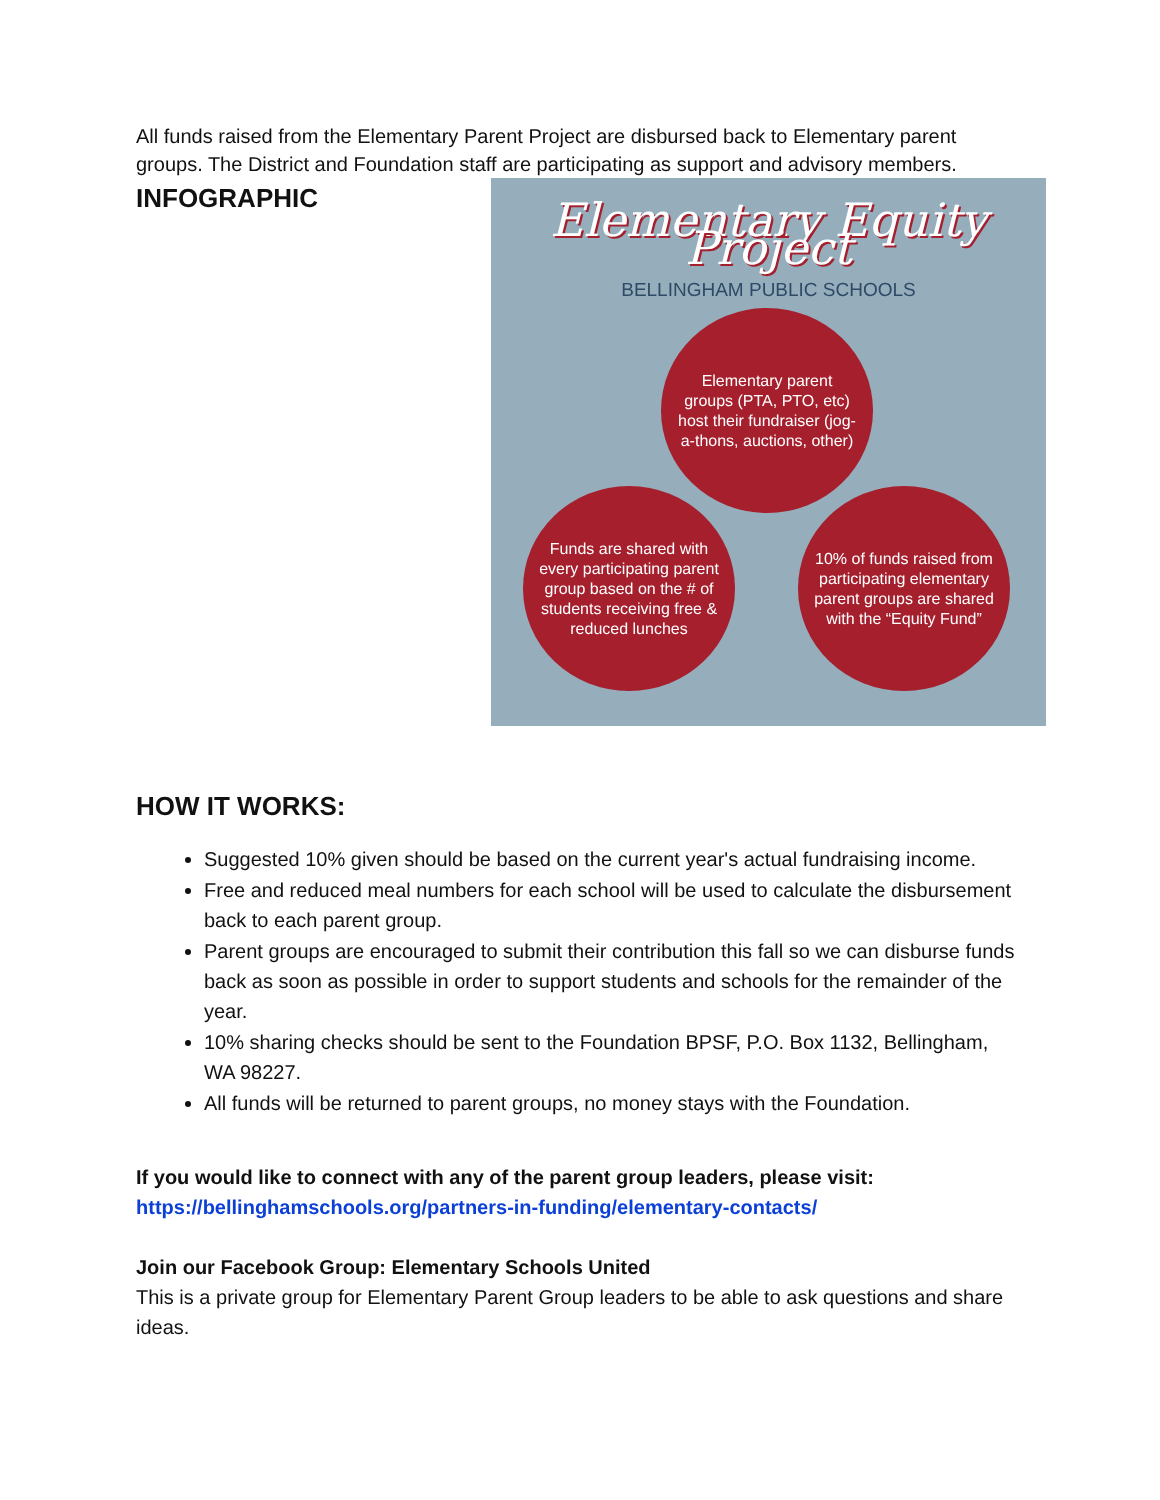All funds raised from the Elementary Parent Project are disbursed back to Elementary parent groups. The District and Foundation staff are participating as support and advisory members.
INFOGRAPHIC
Elementary Equity Project
BELLINGHAM PUBLIC SCHOOLS
Elementary parent groups (PTA, PTO, etc) host their fundraiser (jog-a-thons, auctions, other)
Funds are shared with every participating parent group based on the # of students receiving free & reduced lunches
10% of funds raised from participating elementary parent groups are shared with the “Equity Fund”
HOW IT WORKS:
Suggested 10% given should be based on the current year's actual fundraising income.
Free and reduced meal numbers for each school will be used to calculate the disbursement back to each parent group.
Parent groups are encouraged to submit their contribution this fall so we can disburse funds back as soon as possible in order to support students and schools for the remainder of the year.
10% sharing checks should be sent to the Foundation BPSF, P.O. Box 1132, Bellingham, WA 98227.
All funds will be returned to parent groups, no money stays with the Foundation.
If you would like to connect with any of the parent group leaders, please visit:
https://bellinghamschools.org/partners-in-funding/elementary-contacts/
Join our Facebook Group: Elementary Schools United
This is a private group for Elementary Parent Group leaders to be able to ask questions and share ideas.